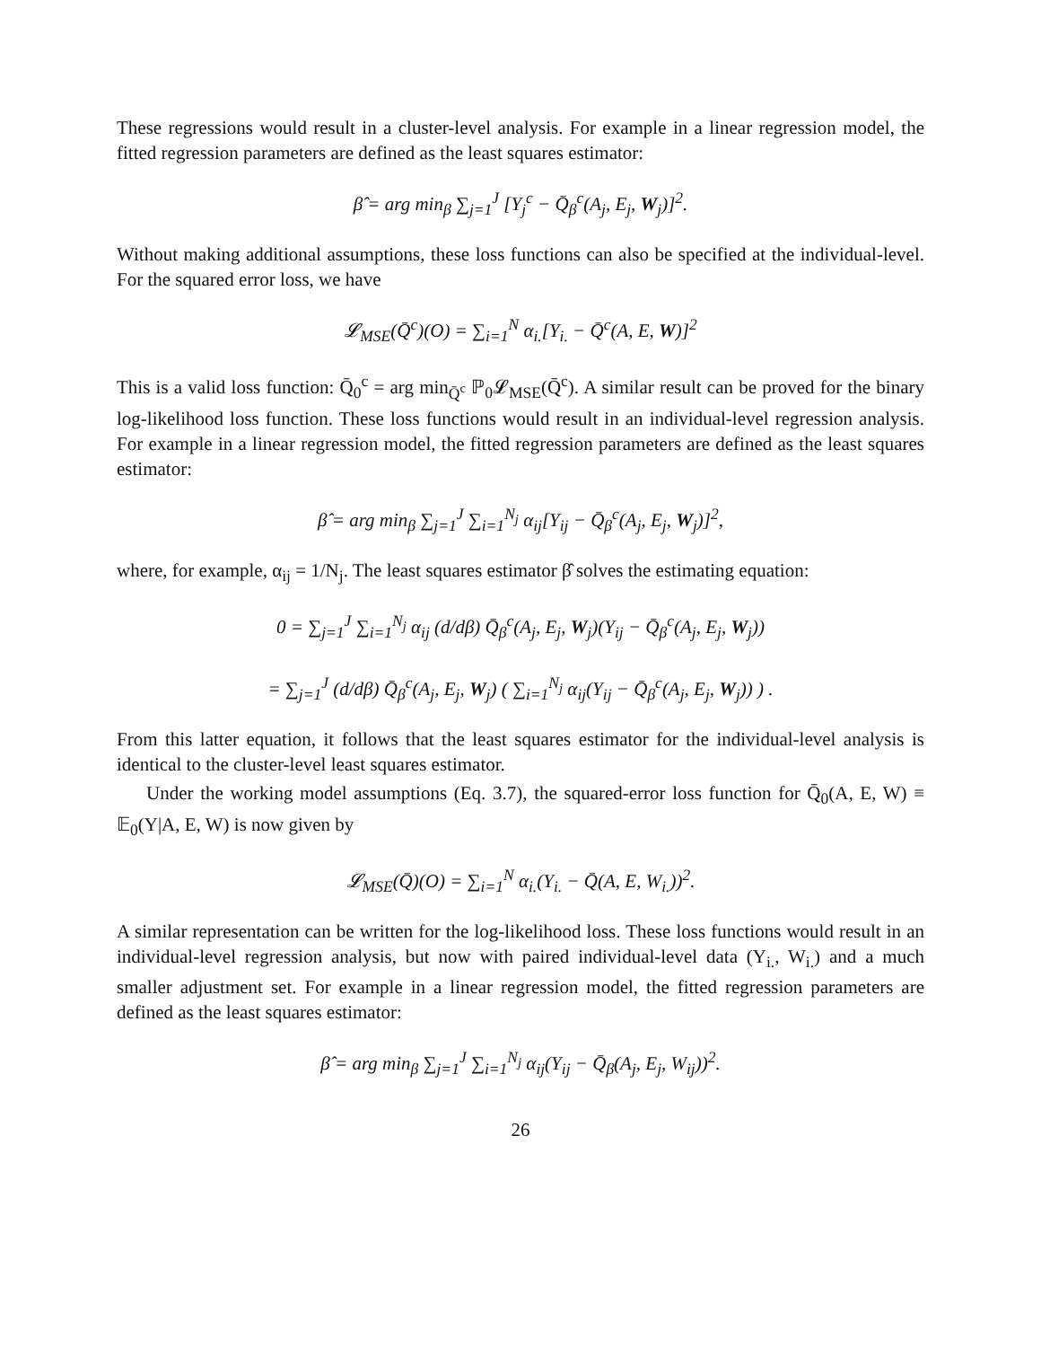These regressions would result in a cluster-level analysis. For example in a linear regression model, the fitted regression parameters are defined as the least squares estimator:
β̂ = arg min<sub>β</sub> ∑<sub>j=1</sub><sup>J</sup> [Y<sub>j</sub><sup>c</sup> − Q̄<sub>β</sub><sup>c</sup>(A<sub>j</sub>, E<sub>j</sub>, W<sub>j</sub>)]<sup>2</sup>.
Without making additional assumptions, these loss functions can also be specified at the individual-level. For the squared error loss, we have
𝓛<sub>MSE</sub>(Q̄<sup>c</sup>)(O) = ∑<sub>i=1</sub><sup>N</sup> α<sub>i.</sub>[Y<sub>i.</sub> − Q̄<sup>c</sup>(A, E, W)]<sup>2</sup>
This is a valid loss function: Q̄<sub>0</sub><sup>c</sup> = arg min<sub>Q̄<sup>c</sup></sub> ℙ<sub>0</sub>𝓛<sub>MSE</sub>(Q̄<sup>c</sup>). A similar result can be proved for the binary log-likelihood loss function. These loss functions would result in an individual-level regression analysis. For example in a linear regression model, the fitted regression parameters are defined as the least squares estimator:
β̂ = arg min<sub>β</sub> ∑<sub>j=1</sub><sup>J</sup> ∑<sub>i=1</sub><sup>N<sub>j</sub></sup> α<sub>ij</sub>[Y<sub>ij</sub> − Q̄<sub>β</sub><sup>c</sup>(A<sub>j</sub>, E<sub>j</sub>, W<sub>j</sub>)]<sup>2</sup>,
where, for example, α<sub>ij</sub> = 1/N<sub>j</sub>. The least squares estimator β̂ solves the estimating equation:
0 = ∑<sub>j=1</sub><sup>J</sup> ∑<sub>i=1</sub><sup>N<sub>j</sub></sup> α<sub>ij</sub> (d/dβ) Q̄<sub>β</sub><sup>c</sup>(A<sub>j</sub>, E<sub>j</sub>, W<sub>j</sub>)(Y<sub>ij</sub> − Q̄<sub>β</sub><sup>c</sup>(A<sub>j</sub>, E<sub>j</sub>, W<sub>j</sub>))
= ∑<sub>j=1</sub><sup>J</sup> (d/dβ) Q̄<sub>β</sub><sup>c</sup>(A<sub>j</sub>, E<sub>j</sub>, W<sub>j</sub>) ( ∑<sub>i=1</sub><sup>N<sub>j</sub></sup> α<sub>ij</sub>(Y<sub>ij</sub> − Q̄<sub>β</sub><sup>c</sup>(A<sub>j</sub>, E<sub>j</sub>, W<sub>j</sub>)) ) .
From this latter equation, it follows that the least squares estimator for the individual-level analysis is identical to the cluster-level least squares estimator.
Under the working model assumptions (Eq. 3.7), the squared-error loss function for Q̄<sub>0</sub>(A, E, W) ≡ 𝔼<sub>0</sub>(Y|A, E, W) is now given by
𝓛<sub>MSE</sub>(Q̄)(O) = ∑<sub>i=1</sub><sup>N</sup> α<sub>i.</sub>(Y<sub>i.</sub> − Q̄(A, E, W<sub>i.</sub>))<sup>2</sup>.
A similar representation can be written for the log-likelihood loss. These loss functions would result in an individual-level regression analysis, but now with paired individual-level data (Y<sub>i.</sub>, W<sub>i.</sub>) and a much smaller adjustment set. For example in a linear regression model, the fitted regression parameters are defined as the least squares estimator:
β̂ = arg min<sub>β</sub> ∑<sub>j=1</sub><sup>J</sup> ∑<sub>i=1</sub><sup>N<sub>j</sub></sup> α<sub>ij</sub>(Y<sub>ij</sub> − Q̄<sub>β</sub>(A<sub>j</sub>, E<sub>j</sub>, W<sub>ij</sub>))<sup>2</sup>.
26